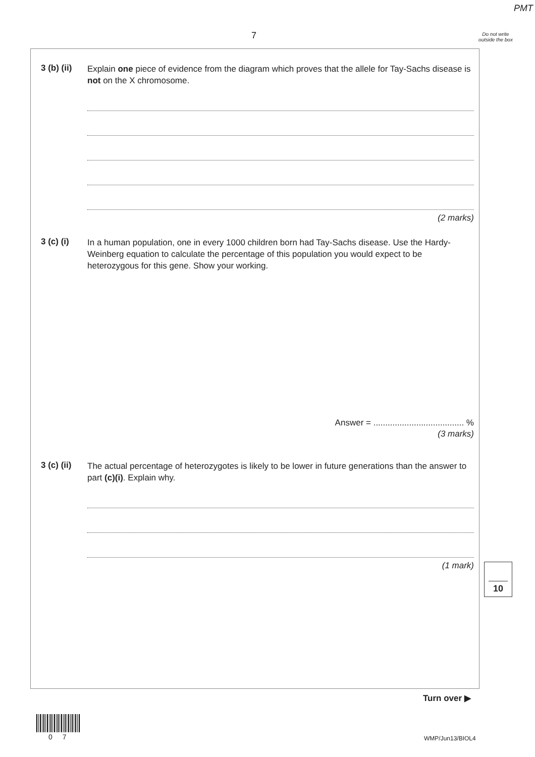PMT
7
Do not write outside the box
3 (b) (ii)
Explain one piece of evidence from the diagram which proves that the allele for Tay-Sachs disease is not on the X chromosome.
(2 marks)
3 (c) (i)
In a human population, one in every 1000 children born had Tay-Sachs disease. Use the Hardy-Weinberg equation to calculate the percentage of this population you would expect to be heterozygous for this gene. Show your working.
Answer = ...................................... %
(3 marks)
3 (c) (ii)
The actual percentage of heterozygotes is likely to be lower in future generations than the answer to part (c)(i). Explain why.
(1 mark)
10
Turn over ▶
0 7 WMP/Jun13/BIOL4